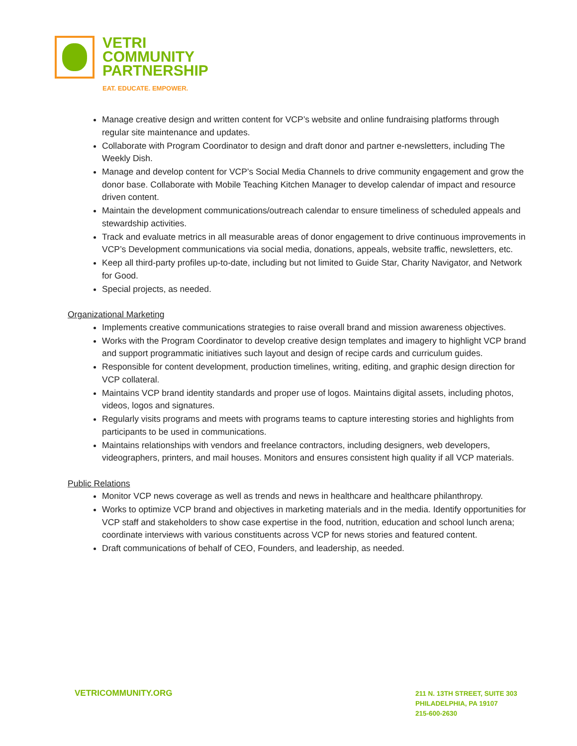VETRI
COMMUNITY
PARTNERSHIP
EAT. EDUCATE. EMPOWER.
Manage creative design and written content for VCP’s website and online fundraising platforms through regular site maintenance and updates.
Collaborate with Program Coordinator to design and draft donor and partner e-newsletters, including The Weekly Dish.
Manage and develop content for VCP’s Social Media Channels to drive community engagement and grow the donor base. Collaborate with Mobile Teaching Kitchen Manager to develop calendar of impact and resource driven content.
Maintain the development communications/outreach calendar to ensure timeliness of scheduled appeals and stewardship activities.
Track and evaluate metrics in all measurable areas of donor engagement to drive continuous improvements in VCP’s Development communications via social media, donations, appeals, website traffic, newsletters, etc.
Keep all third-party profiles up-to-date, including but not limited to Guide Star, Charity Navigator, and Network for Good.
Special projects, as needed.
Organizational Marketing
Implements creative communications strategies to raise overall brand and mission awareness objectives.
Works with the Program Coordinator to develop creative design templates and imagery to highlight VCP brand and support programmatic initiatives such layout and design of recipe cards and curriculum guides.
Responsible for content development, production timelines, writing, editing, and graphic design direction for VCP collateral.
Maintains VCP brand identity standards and proper use of logos. Maintains digital assets, including photos, videos, logos and signatures.
Regularly visits programs and meets with programs teams to capture interesting stories and highlights from participants to be used in communications.
Maintains relationships with vendors and freelance contractors, including designers, web developers, videographers, printers, and mail houses. Monitors and ensures consistent high quality if all VCP materials.
Public Relations
Monitor VCP news coverage as well as trends and news in healthcare and healthcare philanthropy.
Works to optimize VCP brand and objectives in marketing materials and in the media. Identify opportunities for VCP staff and stakeholders to show case expertise in the food, nutrition, education and school lunch arena; coordinate interviews with various constituents across VCP for news stories and featured content.
Draft communications of behalf of CEO, Founders, and leadership, as needed.
VETRICOMMUNITY.ORG
211 N. 13TH STREET, SUITE 303
PHILADELPHIA, PA 19107
215-600-2630